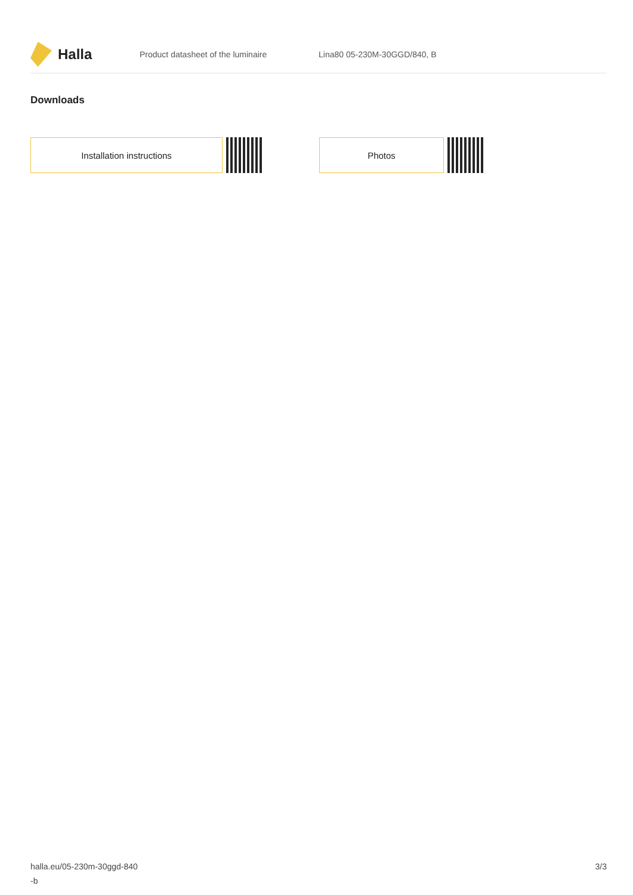Halla
Product datasheet of the luminaire Lina80 05-230M-30GGD/840, B
Downloads
Installation instructions Photos
halla.eu/05-230m-30ggd-840
-b
3/3